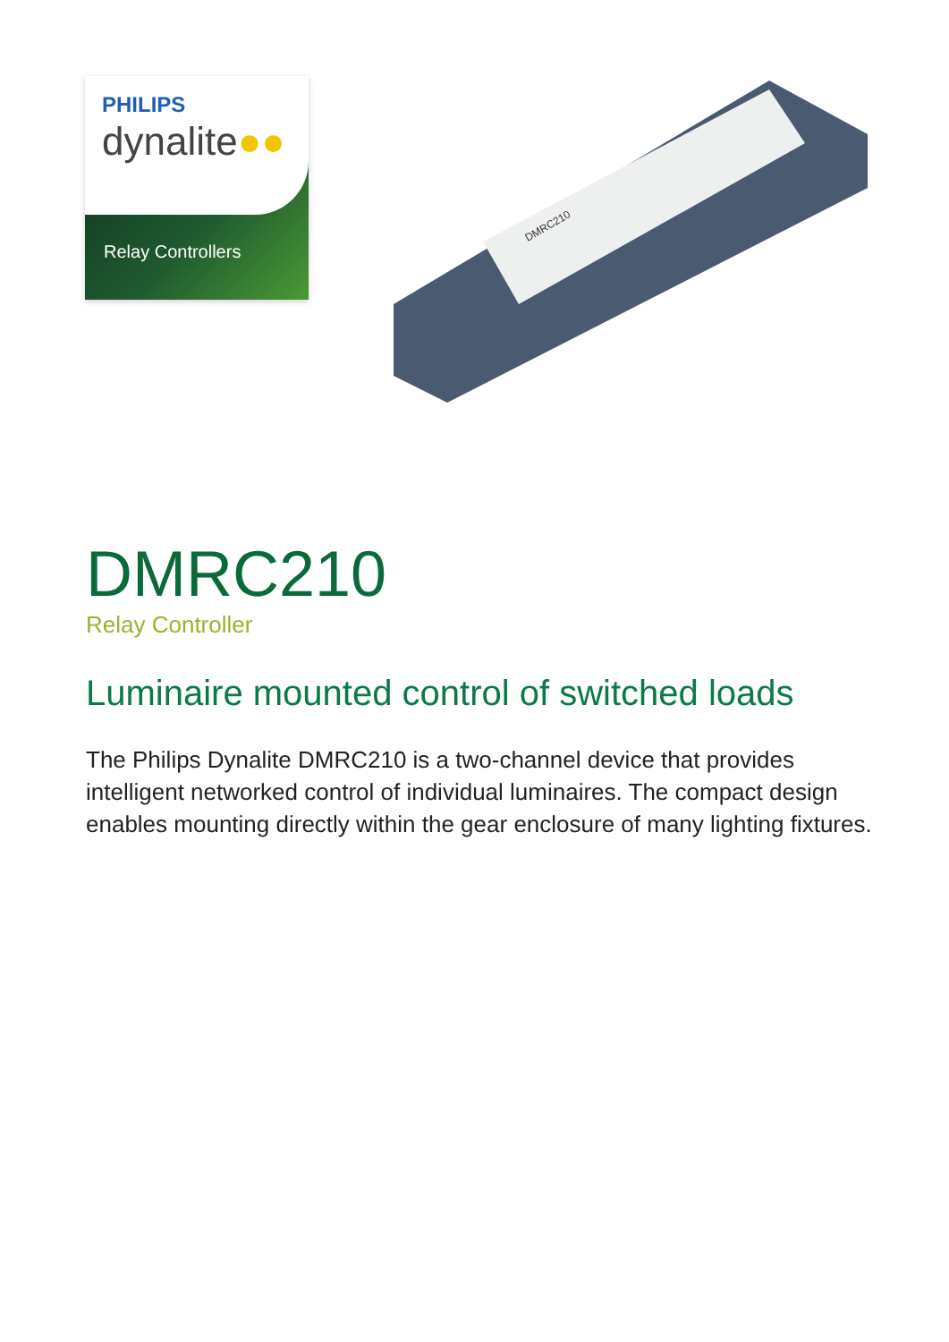PHILIPS
dynalite●●
Relay Controllers
DMRC210
DMRC210
Relay Controller
Luminaire mounted control of switched loads
The Philips Dynalite DMRC210 is a two-channel device that provides intelligent networked control of individual luminaires. The compact design enables mounting directly within the gear enclosure of many lighting fixtures.